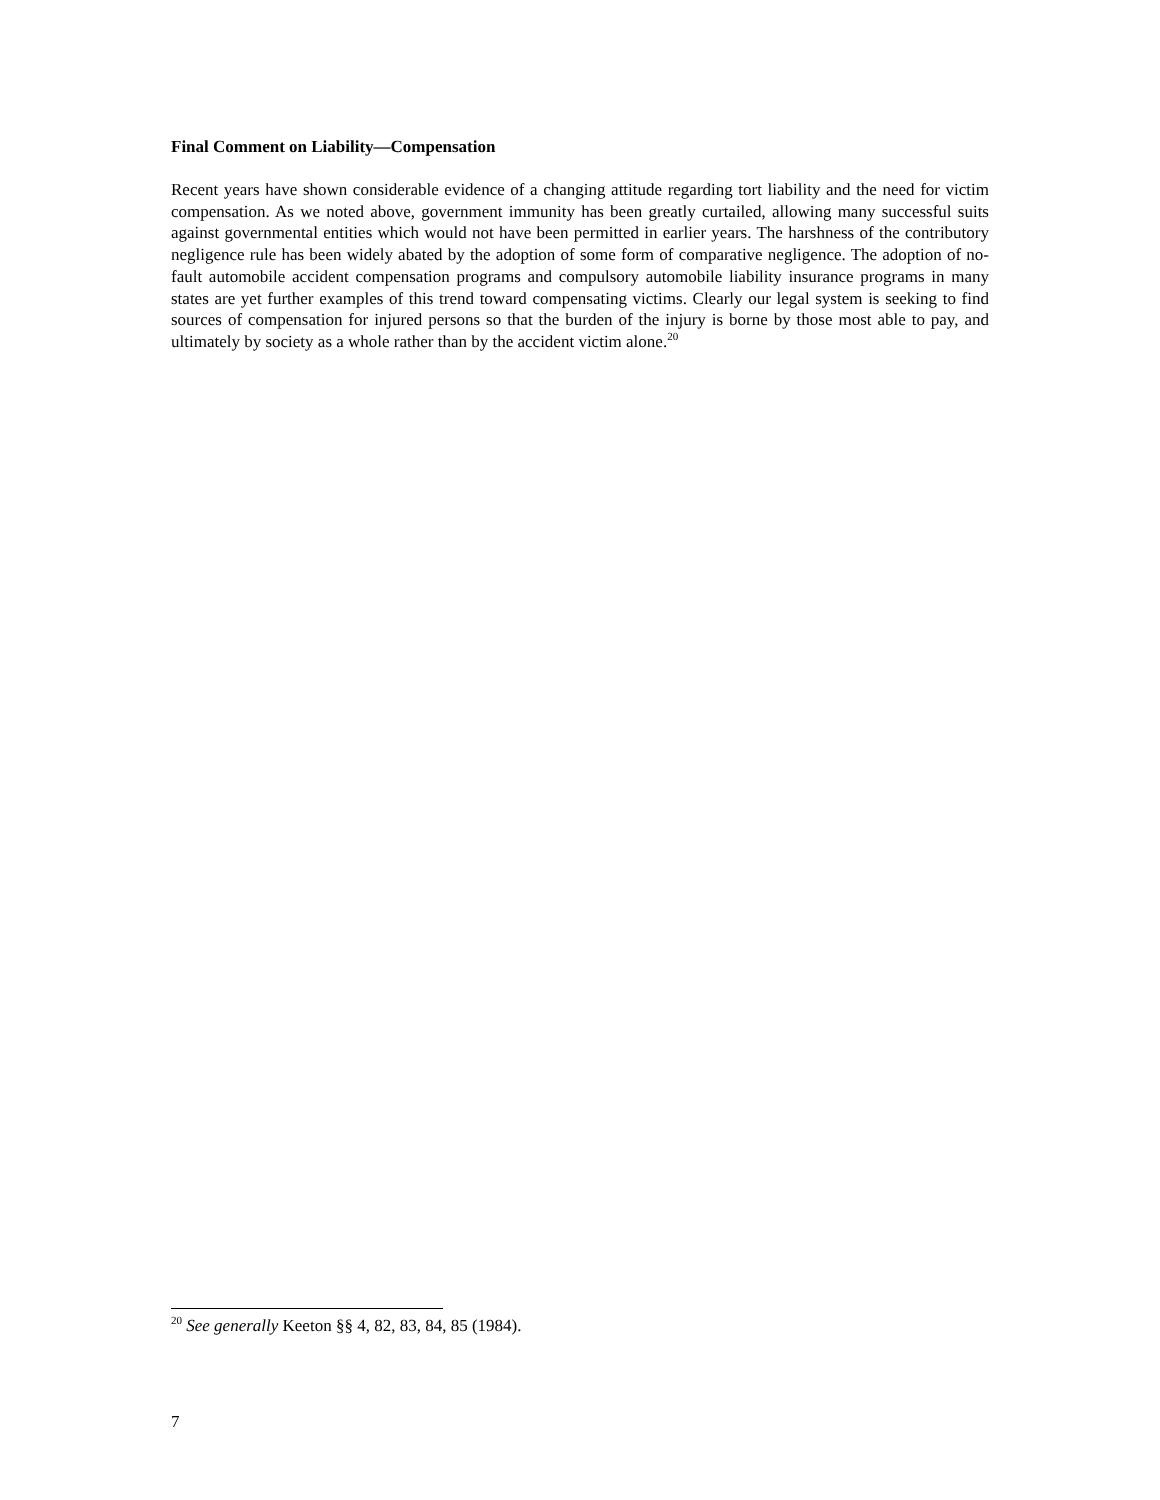Final Comment on Liability—Compensation
Recent years have shown considerable evidence of a changing attitude regarding tort liability and the need for victim compensation. As we noted above, government immunity has been greatly curtailed, allowing many successful suits against governmental entities which would not have been permitted in earlier years. The harshness of the contributory negligence rule has been widely abated by the adoption of some form of comparative negligence. The adoption of no-fault automobile accident compensation programs and compulsory automobile liability insurance programs in many states are yet further examples of this trend toward compensating victims. Clearly our legal system is seeking to find sources of compensation for injured persons so that the burden of the injury is borne by those most able to pay, and ultimately by society as a whole rather than by the accident victim alone.<sup>20</sup>
<sup>20</sup> See generally Keeton §§ 4, 82, 83, 84, 85 (1984).
7